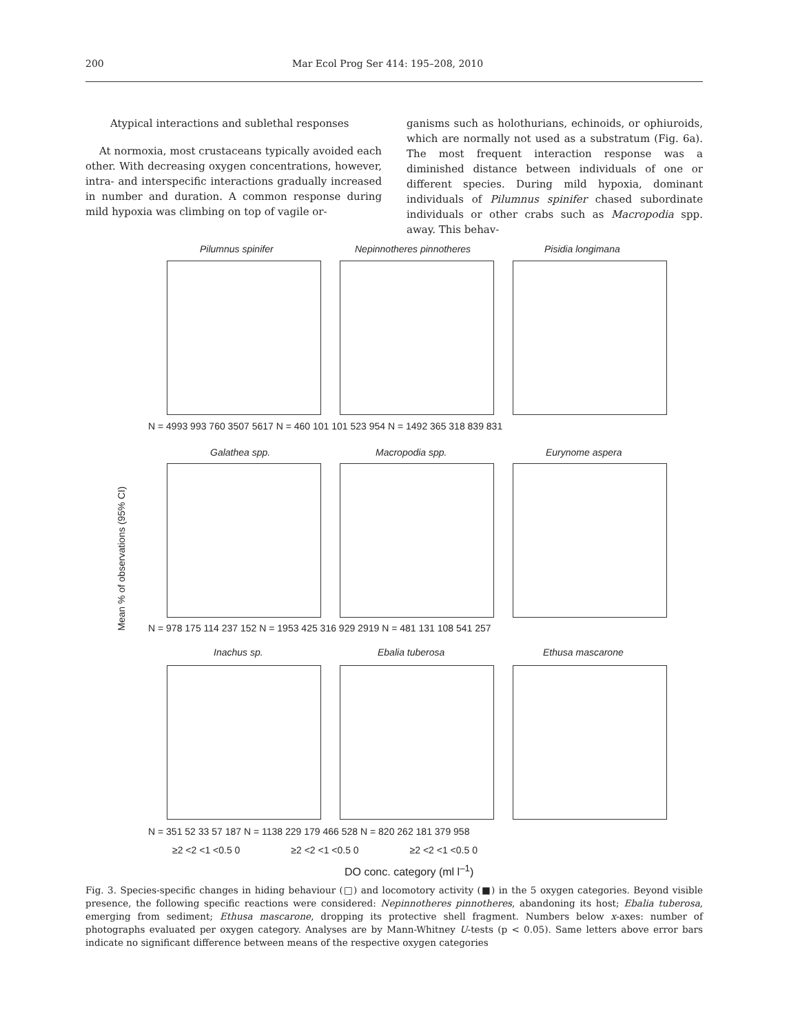200 Mar Ecol Prog Ser 414: 195–208, 2010
Atypical interactions and sublethal responses
At normoxia, most crustaceans typically avoided each other. With decreasing oxygen concentrations, however, intra- and interspecific interactions gradually increased in number and duration. A common response during mild hypoxia was climbing on top of vagile or-
ganisms such as holothurians, echinoids, or ophiuroids, which are normally not used as a substratum (Fig. 6a). The most frequent interaction response was a diminished distance between individuals of one or different species. During mild hypoxia, dominant individuals of Pilumnus spinifer chased subordinate individuals or other crabs such as Macropodia spp. away. This behav-
Pilumnus spinifer Nepinnotheres pinnotheres Pisidia longimana
N = 4993 993 760 3507 5617 N = 460 101 101 523 954 N = 1492 365 318 839 831
Galathea spp. Macropodia spp. Eurynome aspera
N = 978 175 114 237 152 N = 1953 425 316 929 2919 N = 481 131 108 541 257
Mean % of observations (95% CI)
Inachus sp. Ebalia tuberosa Ethusa mascarone
N = 351 52 33 57 187 N = 1138 229 179 466 528 N = 820 262 181 379 958
≥2 <2 <1 <0.5 0 ≥2 <2 <1 <0.5 0 ≥2 <2 <1 <0.5 0
DO conc. category (ml l<sup>–1</sup>)
Fig. 3. Species-specific changes in hiding behaviour (□) and locomotory activity (■) in the 5 oxygen categories. Beyond visible presence, the following specific reactions were considered: Nepinnotheres pinnotheres, abandoning its host; Ebalia tuberosa, emerging from sediment; Ethusa mascarone, dropping its protective shell fragment. Numbers below x-axes: number of photographs evaluated per oxygen category. Analyses are by Mann-Whitney U-tests (p < 0.05). Same letters above error bars indicate no significant difference between means of the respective oxygen categories